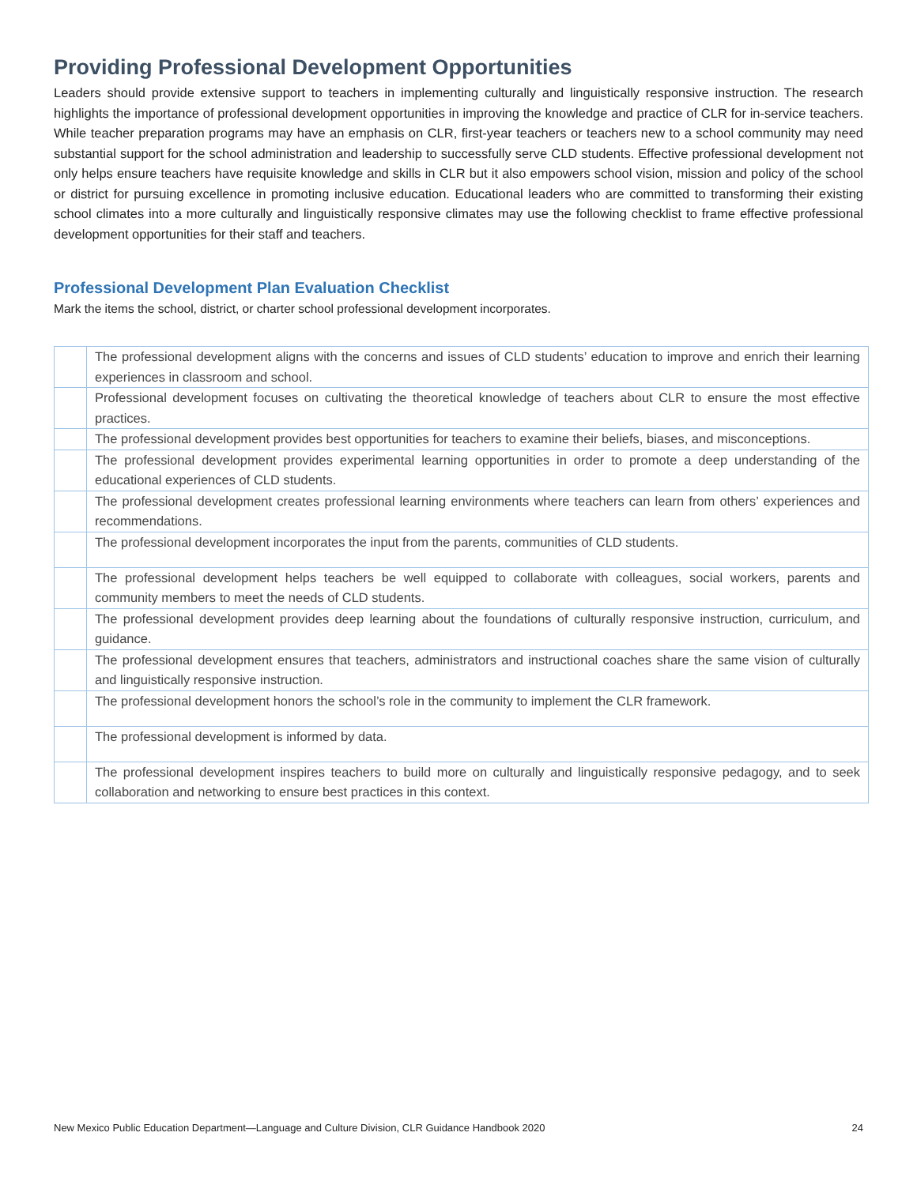Providing Professional Development Opportunities
Leaders should provide extensive support to teachers in implementing culturally and linguistically responsive instruction. The research highlights the importance of professional development opportunities in improving the knowledge and practice of CLR for in-service teachers. While teacher preparation programs may have an emphasis on CLR, first-year teachers or teachers new to a school community may need substantial support for the school administration and leadership to successfully serve CLD students. Effective professional development not only helps ensure teachers have requisite knowledge and skills in CLR but it also empowers school vision, mission and policy of the school or district for pursuing excellence in promoting inclusive education. Educational leaders who are committed to transforming their existing school climates into a more culturally and linguistically responsive climates may use the following checklist to frame effective professional development opportunities for their staff and teachers.
Professional Development Plan Evaluation Checklist
Mark the items the school, district, or charter school professional development incorporates.
| | The professional development aligns with the concerns and issues of CLD students’ education to improve and enrich their learning experiences in classroom and school. |
| | Professional development focuses on cultivating the theoretical knowledge of teachers about CLR to ensure the most effective practices. |
| | The professional development provides best opportunities for teachers to examine their beliefs, biases, and misconceptions. |
| | The professional development provides experimental learning opportunities in order to promote a deep understanding of the educational experiences of CLD students. |
| | The professional development creates professional learning environments where teachers can learn from others’ experiences and recommendations. |
| | The professional development incorporates the input from the parents, communities of CLD students. |
| | The professional development helps teachers be well equipped to collaborate with colleagues, social workers, parents and community members to meet the needs of CLD students. |
| | The professional development provides deep learning about the foundations of culturally responsive instruction, curriculum, and guidance. |
| | The professional development ensures that teachers, administrators and instructional coaches share the same vision of culturally and linguistically responsive instruction. |
| | The professional development honors the school’s role in the community to implement the CLR framework. |
| | The professional development is informed by data. |
| | The professional development inspires teachers to build more on culturally and linguistically responsive pedagogy, and to seek collaboration and networking to ensure best practices in this context. |
New Mexico Public Education Department—Language and Culture Division, CLR Guidance Handbook 2020 24